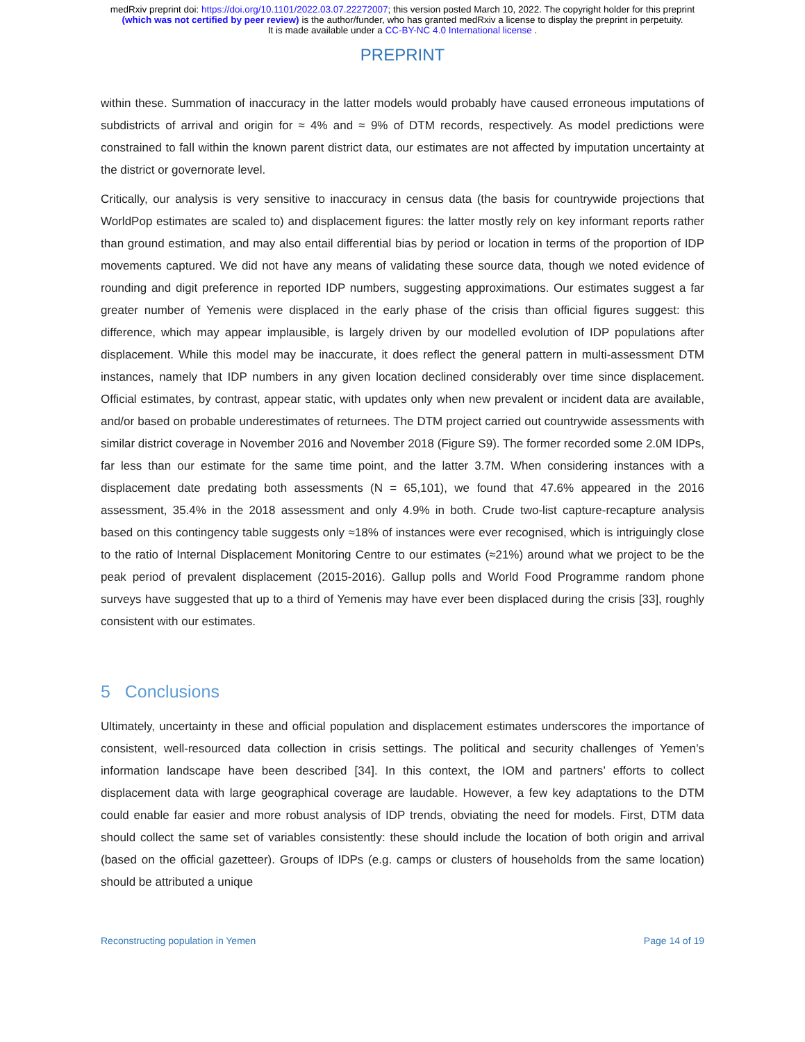medRxiv preprint doi: https://doi.org/10.1101/2022.03.07.22272007; this version posted March 10, 2022. The copyright holder for this preprint
(which was not certified by peer review) is the author/funder, who has granted medRxiv a license to display the preprint in perpetuity.
It is made available under a CC-BY-NC 4.0 International license .
PREPRINT
within these. Summation of inaccuracy in the latter models would probably have caused erroneous imputations of subdistricts of arrival and origin for ≈ 4% and ≈ 9% of DTM records, respectively. As model predictions were constrained to fall within the known parent district data, our estimates are not affected by imputation uncertainty at the district or governorate level.
Critically, our analysis is very sensitive to inaccuracy in census data (the basis for countrywide projections that WorldPop estimates are scaled to) and displacement figures: the latter mostly rely on key informant reports rather than ground estimation, and may also entail differential bias by period or location in terms of the proportion of IDP movements captured. We did not have any means of validating these source data, though we noted evidence of rounding and digit preference in reported IDP numbers, suggesting approximations. Our estimates suggest a far greater number of Yemenis were displaced in the early phase of the crisis than official figures suggest: this difference, which may appear implausible, is largely driven by our modelled evolution of IDP populations after displacement. While this model may be inaccurate, it does reflect the general pattern in multi-assessment DTM instances, namely that IDP numbers in any given location declined considerably over time since displacement. Official estimates, by contrast, appear static, with updates only when new prevalent or incident data are available, and/or based on probable underestimates of returnees. The DTM project carried out countrywide assessments with similar district coverage in November 2016 and November 2018 (Figure S9). The former recorded some 2.0M IDPs, far less than our estimate for the same time point, and the latter 3.7M. When considering instances with a displacement date predating both assessments (N = 65,101), we found that 47.6% appeared in the 2016 assessment, 35.4% in the 2018 assessment and only 4.9% in both. Crude two-list capture-recapture analysis based on this contingency table suggests only ≈18% of instances were ever recognised, which is intriguingly close to the ratio of Internal Displacement Monitoring Centre to our estimates (≈21%) around what we project to be the peak period of prevalent displacement (2015-2016). Gallup polls and World Food Programme random phone surveys have suggested that up to a third of Yemenis may have ever been displaced during the crisis [33], roughly consistent with our estimates.
5 Conclusions
Ultimately, uncertainty in these and official population and displacement estimates underscores the importance of consistent, well-resourced data collection in crisis settings. The political and security challenges of Yemen’s information landscape have been described [34]. In this context, the IOM and partners’ efforts to collect displacement data with large geographical coverage are laudable. However, a few key adaptations to the DTM could enable far easier and more robust analysis of IDP trends, obviating the need for models. First, DTM data should collect the same set of variables consistently: these should include the location of both origin and arrival (based on the official gazetteer). Groups of IDPs (e.g. camps or clusters of households from the same location) should be attributed a unique
Reconstructing population in Yemen Page 14 of 19